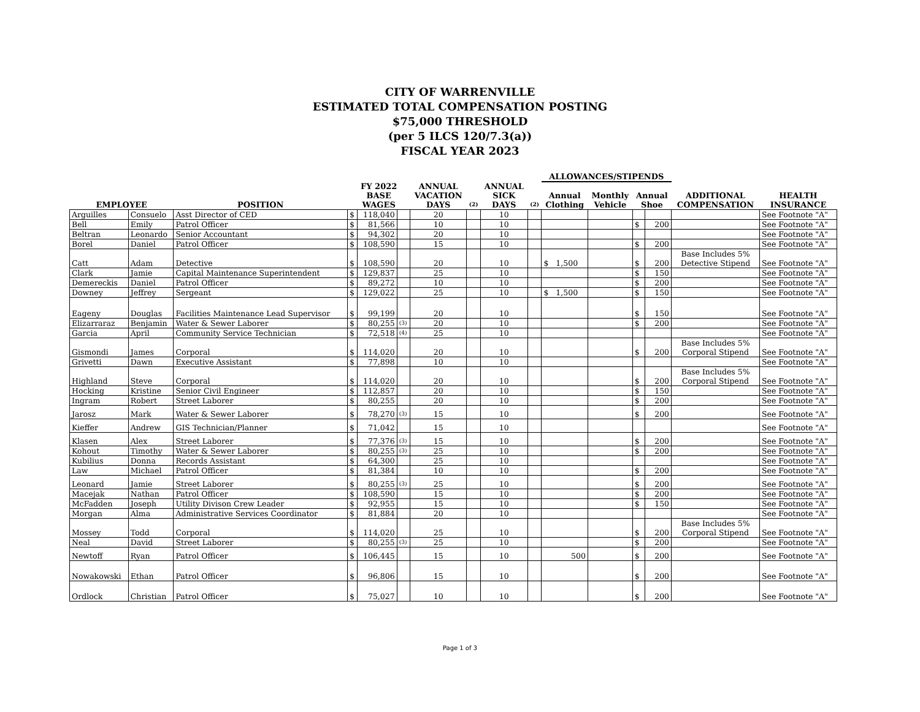CITY OF WARRENVILLE
ESTIMATED TOTAL COMPENSATION POSTING
$75,000 THRESHOLD
(per 5 ILCS 120/7.3(a))
FISCAL YEAR 2023
| | | | | | | | | | | ALLOWANCES/STIPENDS | | | | | |
| --- | --- | --- | --- | --- | --- | --- | --- | --- | --- | --- | --- | --- | --- | --- | --- |
| EMPLOYEE | | POSITION | FY 2022 BASE WAGES | | | ANNUAL VACATION DAYS | (2) | ANNUAL SICK DAYS | (2) | Annual Clothing | Monthly Vehicle | Annual Shoe | | ADDITIONAL COMPENSATION | HEALTH INSURANCE |
| Arguilles | Consuelo | Asst Director of CED | $ | 118,040 | | 20 | | 10 | | | | | | | See Footnote "A" |
| Bell | Emily | Patrol Officer | $ | 81,566 | | 10 | | 10 | | | | $ | 200 | | See Footnote "A" |
| Beltran | Leonardo | Senior Accountant | $ | 94,302 | | 20 | | 10 | | | | | | | See Footnote "A" |
| Borel | Daniel | Patrol Officer | $ | 108,590 | | 15 | | 10 | | | | $ | 200 | | See Footnote "A" |
| Catt | Adam | Detective | $ | 108,590 | | 20 | | 10 | | $ 1,500 | | $ | 200 | Base Includes 5% Detective Stipend | See Footnote "A" |
| Clark | Jamie | Capital Maintenance Superintendent | $ | 129,837 | | 25 | | 10 | | | | $ | 150 | | See Footnote "A" |
| Demereckis | Daniel | Patrol Officer | $ | 89,272 | | 10 | | 10 | | | | $ | 200 | | See Footnote "A" |
| Downey | Jeffrey | Sergeant | $ | 129,022 | | 25 | | 10 | | $ 1,500 | | $ | 150 | | See Footnote "A" |
| Eageny | Douglas | Facilities Maintenance Lead Supervisor | $ | 99,199 | | 20 | | 10 | | | | $ | 150 | | See Footnote "A" |
| Elizarraraz | Benjamin | Water & Sewer Laborer | $ | 80,255 | (3) | 20 | | 10 | | | | $ | 200 | | See Footnote "A" |
| Garcia | April | Community Service Technician | $ | 72,518 | (4) | 25 | | 10 | | | | | | | See Footnote "A" |
| Gismondi | James | Corporal | $ | 114,020 | | 20 | | 10 | | | | $ | 200 | Base Includes 5% Corporal Stipend | See Footnote "A" |
| Grivetti | Dawn | Executive Assistant | $ | 77,898 | | 10 | | 10 | | | | | | | See Footnote "A" |
| Highland | Steve | Corporal | $ | 114,020 | | 20 | | 10 | | | | $ | 200 | Base Includes 5% Corporal Stipend | See Footnote "A" |
| Hocking | Kristine | Senior Civil Engineer | $ | 112,857 | | 20 | | 10 | | | | $ | 150 | | See Footnote "A" |
| Ingram | Robert | Street Laborer | $ | 80,255 | | 20 | | 10 | | | | $ | 200 | | See Footnote "A" |
| Jarosz | Mark | Water & Sewer Laborer | $ | 78,270 | (3) | 15 | | 10 | | | | $ | 200 | | See Footnote "A" |
| Kieffer | Andrew | GIS Technician/Planner | $ | 71,042 | | 15 | | 10 | | | | | | | See Footnote "A" |
| Klasen | Alex | Street Laborer | $ | 77,376 | (3) | 15 | | 10 | | | | $ | 200 | | See Footnote "A" |
| Kohout | Timothy | Water & Sewer Laborer | $ | 80,255 | (3) | 25 | | 10 | | | | $ | 200 | | See Footnote "A" |
| Kubilius | Donna | Records Assistant | $ | 64,300 | | 25 | | 10 | | | | | | | See Footnote "A" |
| Law | Michael | Patrol Officer | $ | 81,384 | | 10 | | 10 | | | | $ | 200 | | See Footnote "A" |
| Leonard | Jamie | Street Laborer | $ | 80,255 | (3) | 25 | | 10 | | | | $ | 200 | | See Footnote "A" |
| Macejak | Nathan | Patrol Officer | $ | 108,590 | | 15 | | 10 | | | | $ | 200 | | See Footnote "A" |
| McFadden | Joseph | Utility Divison Crew Leader | $ | 92,955 | | 15 | | 10 | | | | $ | 150 | | See Footnote "A" |
| Morgan | Alma | Administrative Services Coordinator | $ | 81,884 | | 20 | | 10 | | | | | | | See Footnote "A" |
| Mossey | Todd | Corporal | $ | 114,020 | | 25 | | 10 | | | | $ | 200 | Base Includes 5% Corporal Stipend | See Footnote "A" |
| Neal | David | Street Laborer | $ | 80,255 | (3) | 25 | | 10 | | | | $ | 200 | | See Footnote "A" |
| Newtoff | Ryan | Patrol Officer | $ | 106,445 | | 15 | | 10 | | 500 | | $ | 200 | | See Footnote "A" |
| Nowakowski | Ethan | Patrol Officer | $ | 96,806 | | 15 | | 10 | | | | $ | 200 | | See Footnote "A" |
| Ordlock | Christian | Patrol Officer | $ | 75,027 | | 10 | | 10 | | | | $ | 200 | | See Footnote "A" |
Page 1 of 3